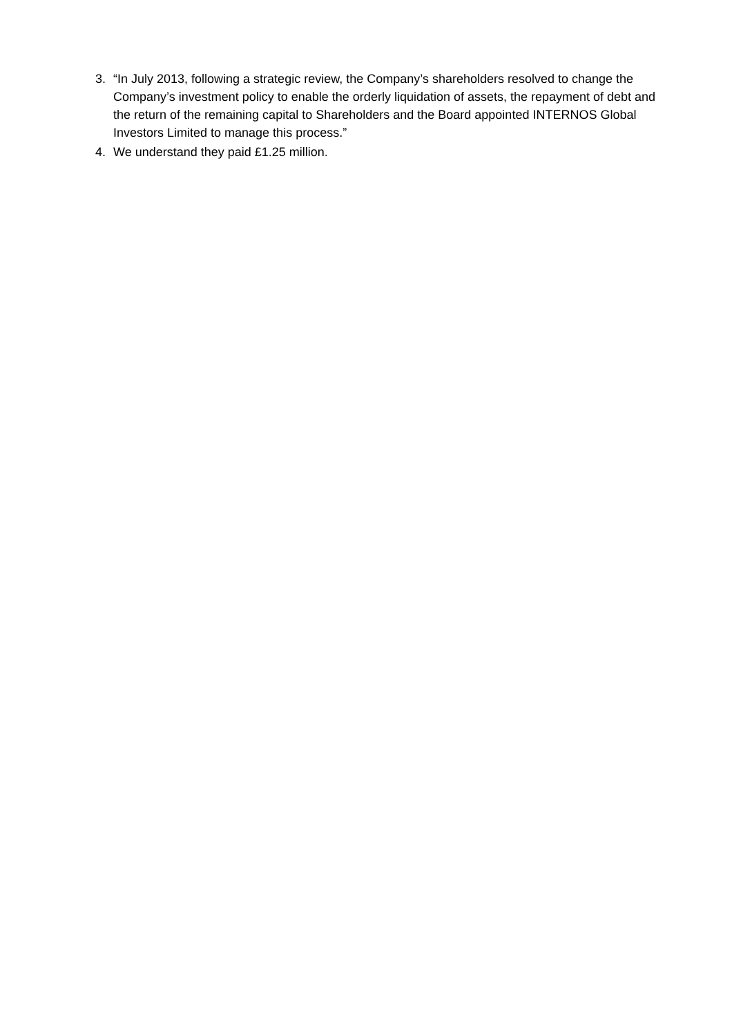3. “In July 2013, following a strategic review, the Company’s shareholders resolved to change the Company’s investment policy to enable the orderly liquidation of assets, the repayment of debt and the return of the remaining capital to Shareholders and the Board appointed INTERNOS Global Investors Limited to manage this process.”
4. We understand they paid £1.25 million.